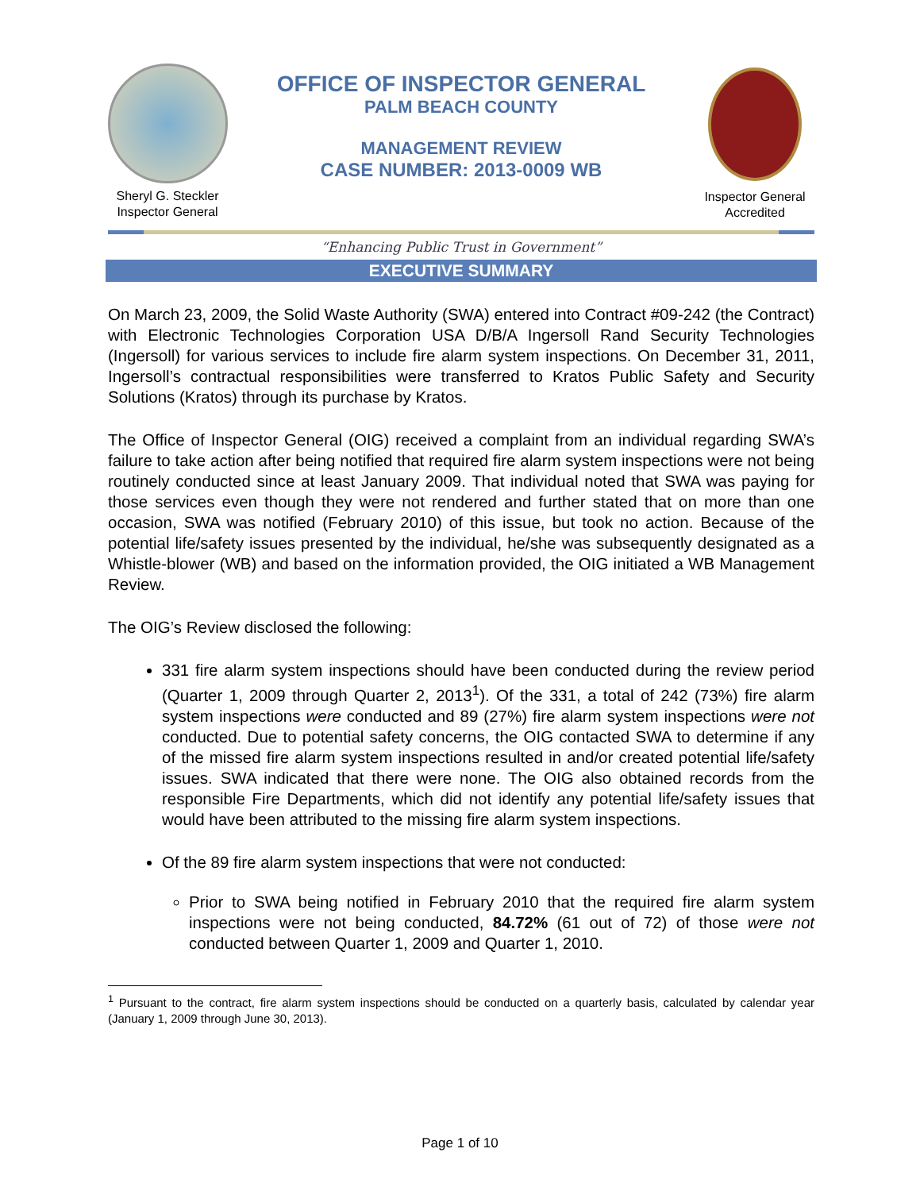Sheryl G. Steckler
Inspector General
OFFICE OF INSPECTOR GENERAL
PALM BEACH COUNTY
MANAGEMENT REVIEW
CASE NUMBER: 2013-0009 WB
Inspector General
Accredited
“Enhancing Public Trust in Government”
EXECUTIVE SUMMARY
On March 23, 2009, the Solid Waste Authority (SWA) entered into Contract #09-242 (the Contract) with Electronic Technologies Corporation USA D/B/A Ingersoll Rand Security Technologies (Ingersoll) for various services to include fire alarm system inspections. On December 31, 2011, Ingersoll’s contractual responsibilities were transferred to Kratos Public Safety and Security Solutions (Kratos) through its purchase by Kratos.
The Office of Inspector General (OIG) received a complaint from an individual regarding SWA’s failure to take action after being notified that required fire alarm system inspections were not being routinely conducted since at least January 2009. That individual noted that SWA was paying for those services even though they were not rendered and further stated that on more than one occasion, SWA was notified (February 2010) of this issue, but took no action. Because of the potential life/safety issues presented by the individual, he/she was subsequently designated as a Whistle-blower (WB) and based on the information provided, the OIG initiated a WB Management Review.
The OIG’s Review disclosed the following:
331 fire alarm system inspections should have been conducted during the review period (Quarter 1, 2009 through Quarter 2, 2013<sup>1</sup>). Of the 331, a total of 242 (73%) fire alarm system inspections were conducted and 89 (27%) fire alarm system inspections were not conducted. Due to potential safety concerns, the OIG contacted SWA to determine if any of the missed fire alarm system inspections resulted in and/or created potential life/safety issues. SWA indicated that there were none. The OIG also obtained records from the responsible Fire Departments, which did not identify any potential life/safety issues that would have been attributed to the missing fire alarm system inspections.
Of the 89 fire alarm system inspections that were not conducted:
Prior to SWA being notified in February 2010 that the required fire alarm system inspections were not being conducted, 84.72% (61 out of 72) of those were not conducted between Quarter 1, 2009 and Quarter 1, 2010.
<sup>1</sup> Pursuant to the contract, fire alarm system inspections should be conducted on a quarterly basis, calculated by calendar year (January 1, 2009 through June 30, 2013).
Page 1 of 10